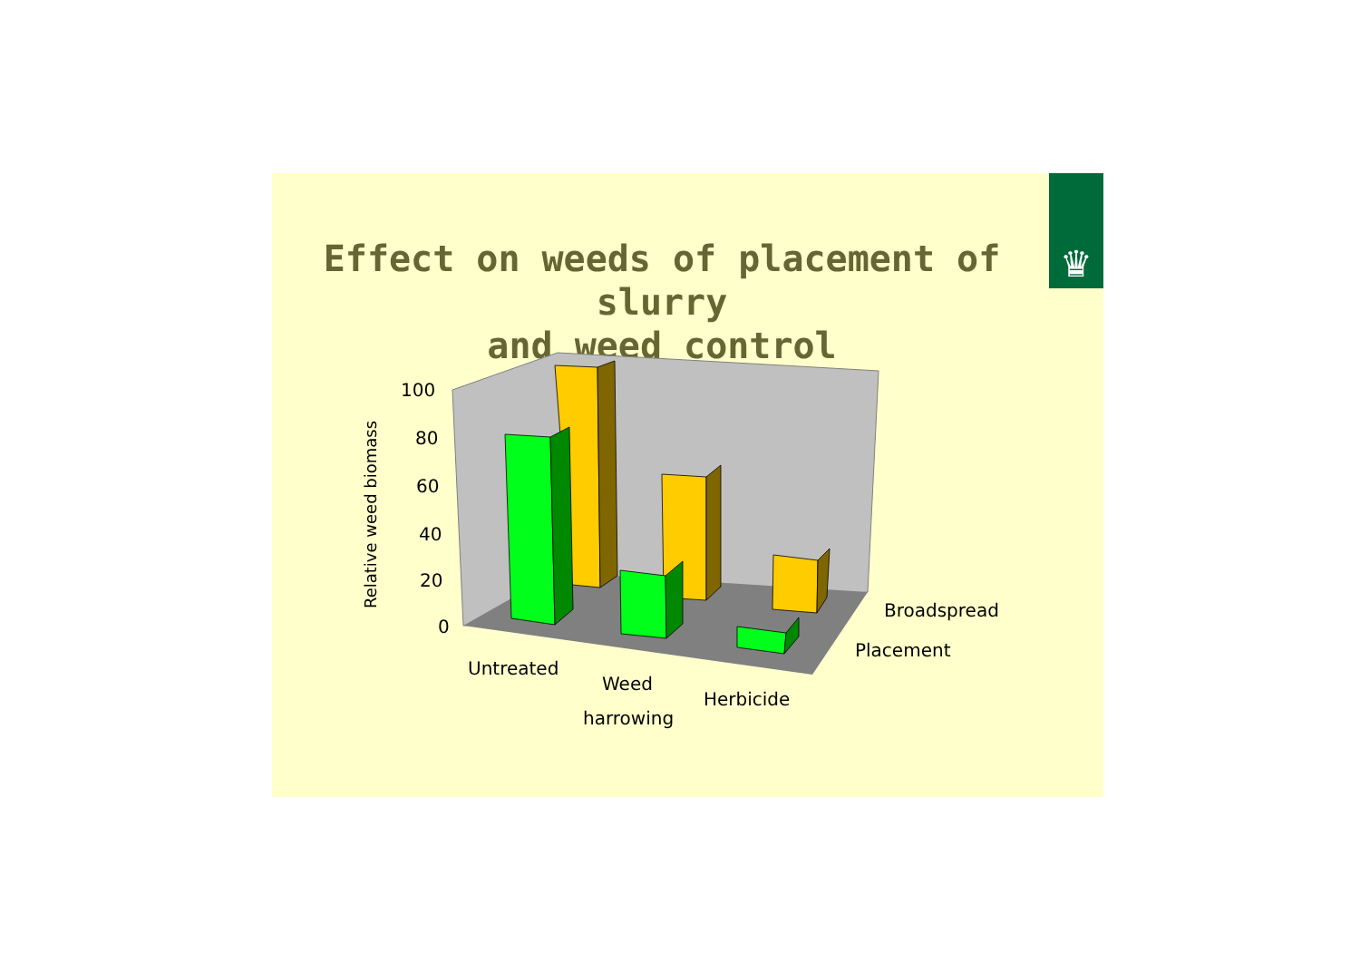♛
Effect on weeds of placement of slurry
and weed control
100
80
60
40
20
0
Relative weed biomass
Untreated
Weed
harrowing
Herbicide
Broadspread
Placement